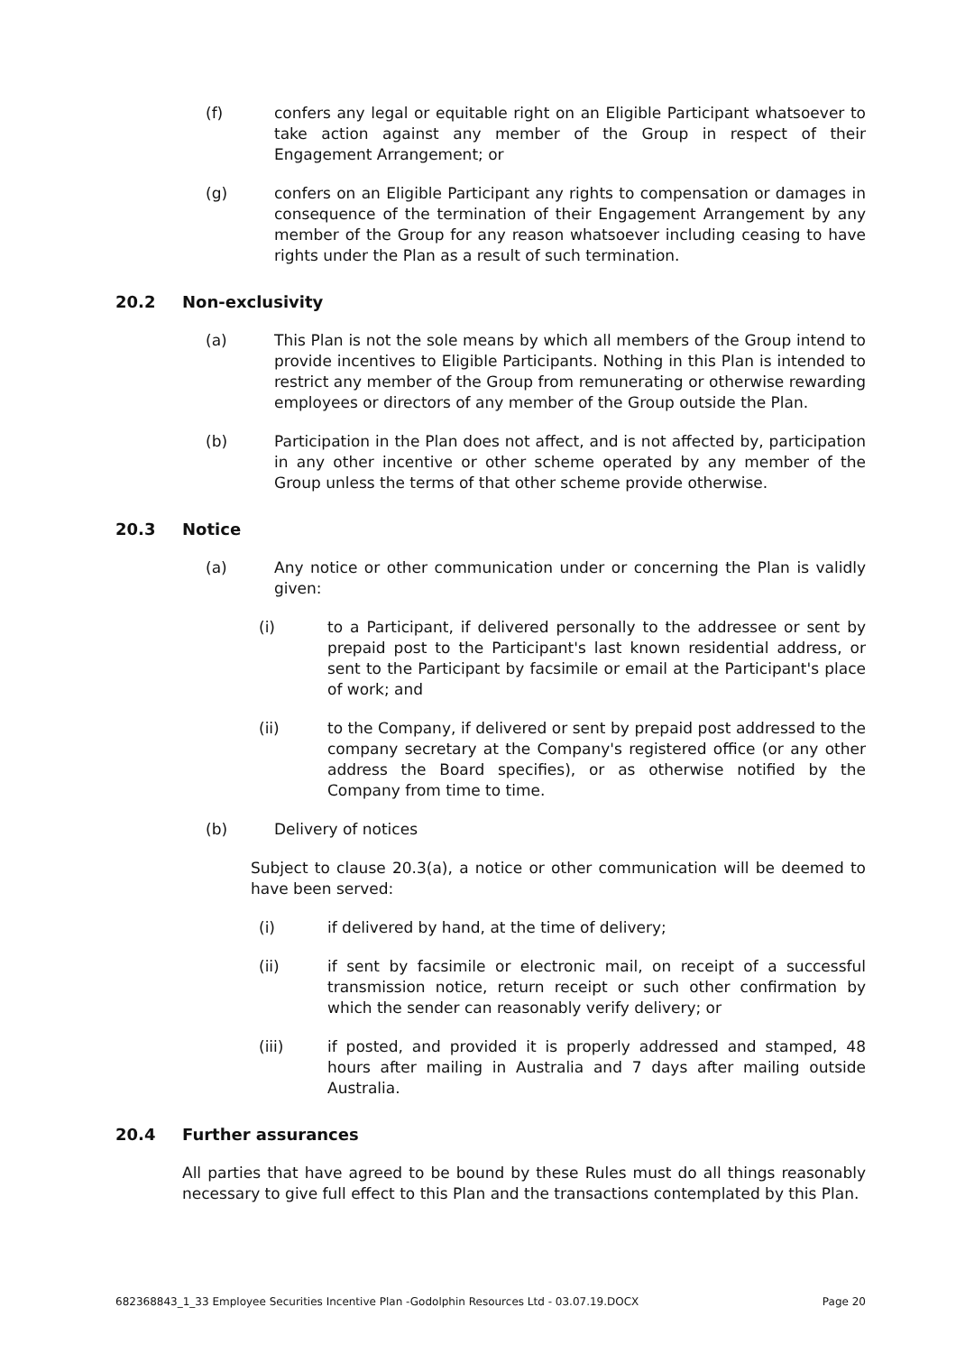(f) confers any legal or equitable right on an Eligible Participant whatsoever to take action against any member of the Group in respect of their Engagement Arrangement; or
(g) confers on an Eligible Participant any rights to compensation or damages in consequence of the termination of their Engagement Arrangement by any member of the Group for any reason whatsoever including ceasing to have rights under the Plan as a result of such termination.
20.2 Non-exclusivity
(a) This Plan is not the sole means by which all members of the Group intend to provide incentives to Eligible Participants. Nothing in this Plan is intended to restrict any member of the Group from remunerating or otherwise rewarding employees or directors of any member of the Group outside the Plan.
(b) Participation in the Plan does not affect, and is not affected by, participation in any other incentive or other scheme operated by any member of the Group unless the terms of that other scheme provide otherwise.
20.3 Notice
(a) Any notice or other communication under or concerning the Plan is validly given:
(i) to a Participant, if delivered personally to the addressee or sent by prepaid post to the Participant's last known residential address, or sent to the Participant by facsimile or email at the Participant's place of work; and
(ii) to the Company, if delivered or sent by prepaid post addressed to the company secretary at the Company's registered office (or any other address the Board specifies), or as otherwise notified by the Company from time to time.
(b) Delivery of notices
Subject to clause 20.3(a), a notice or other communication will be deemed to have been served:
(i) if delivered by hand, at the time of delivery;
(ii) if sent by facsimile or electronic mail, on receipt of a successful transmission notice, return receipt or such other confirmation by which the sender can reasonably verify delivery; or
(iii) if posted, and provided it is properly addressed and stamped, 48 hours after mailing in Australia and 7 days after mailing outside Australia.
20.4 Further assurances
All parties that have agreed to be bound by these Rules must do all things reasonably necessary to give full effect to this Plan and the transactions contemplated by this Plan.
682368843_1_33 Employee Securities Incentive Plan -Godolphin Resources Ltd - 03.07.19.DOCX Page 20